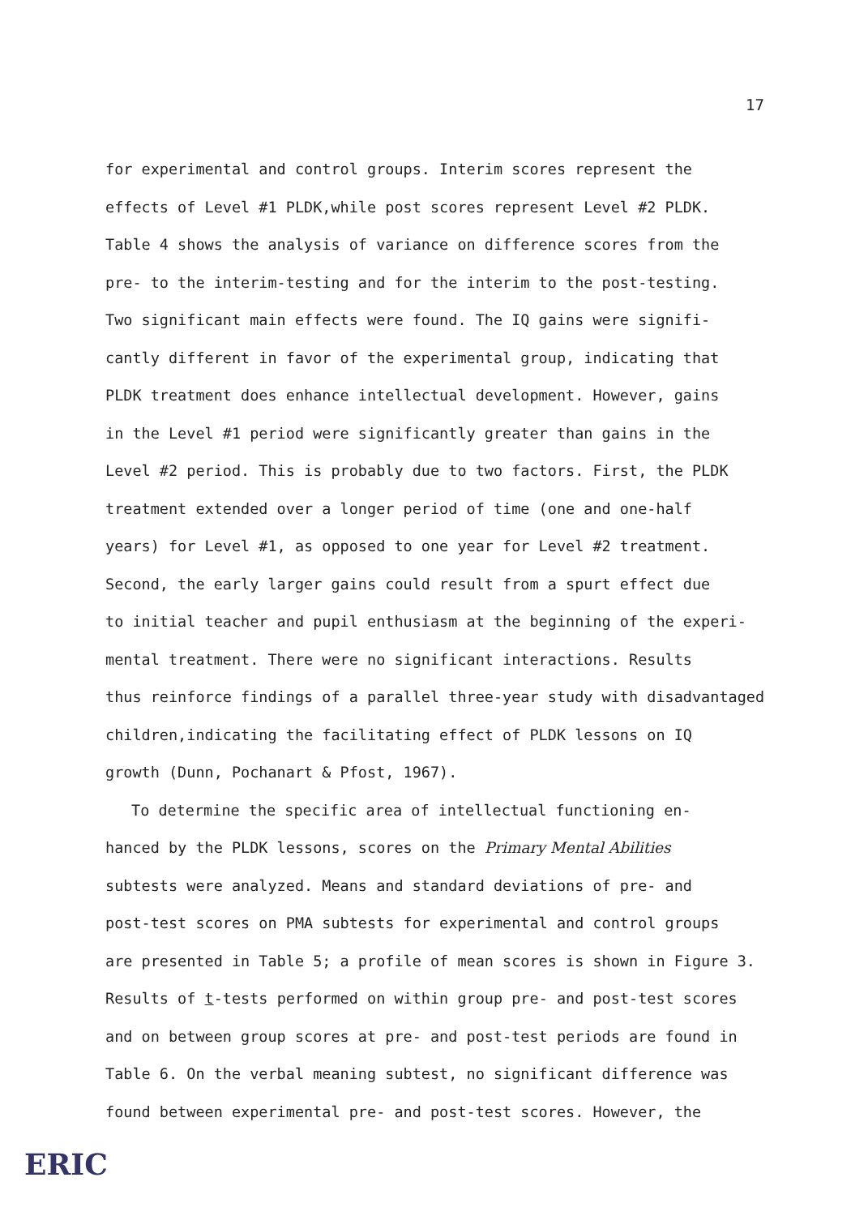17
for experimental and control groups. Interim scores represent the
effects of Level #1 PLDK,while post scores represent Level #2 PLDK.
Table 4 shows the analysis of variance on difference scores from the
pre- to the interim-testing and for the interim to the post-testing.
Two significant main effects were found. The IQ gains were signifi-
cantly different in favor of the experimental group, indicating that
PLDK treatment does enhance intellectual development. However, gains
in the Level #1 period were significantly greater than gains in the
Level #2 period. This is probably due to two factors. First, the PLDK
treatment extended over a longer period of time (one and one-half
years) for Level #1, as opposed to one year for Level #2 treatment.
Second, the early larger gains could result from a spurt effect due
to initial teacher and pupil enthusiasm at the beginning of the experi-
mental treatment. There were no significant interactions. Results
thus reinforce findings of a parallel three-year study with disadvantaged
children,indicating the facilitating effect of PLDK lessons on IQ
growth (Dunn, Pochanart & Pfost, 1967).
To determine the specific area of intellectual functioning en-
hanced by the PLDK lessons, scores on the Primary Mental Abilities
subtests were analyzed. Means and standard deviations of pre- and
post-test scores on PMA subtests for experimental and control groups
are presented in Table 5; a profile of mean scores is shown in Figure 3.
Results of t-tests performed on within group pre- and post-test scores
and on between group scores at pre- and post-test periods are found in
Table 6. On the verbal meaning subtest, no significant difference was
found between experimental pre- and post-test scores. However, the
ERIC